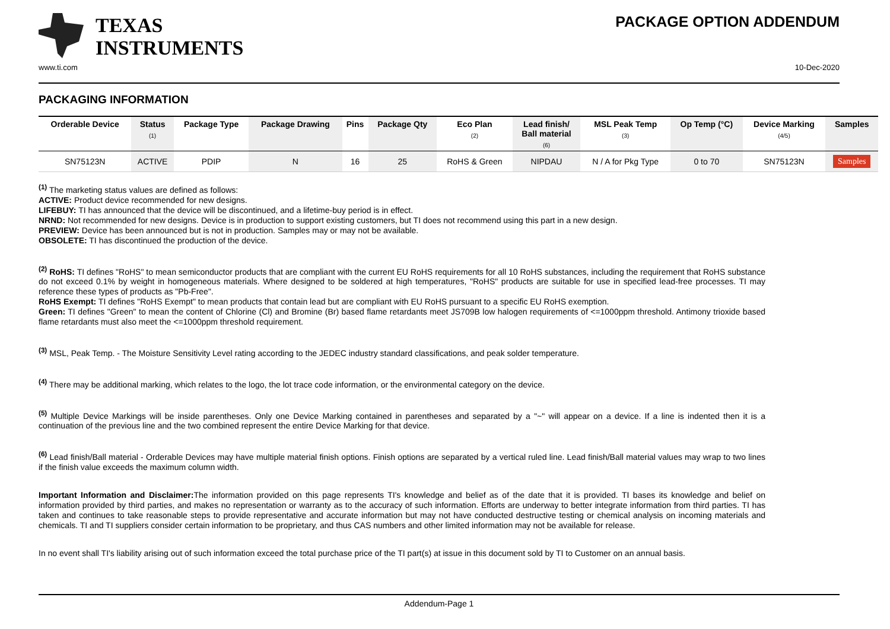TEXAS
INSTRUMENTS
PACKAGE OPTION ADDENDUM
www.ti.com 10-Dec-2020
PACKAGING INFORMATION
| Orderable Device | Status (1) | Package Type | Package Drawing | Pins | Package Qty | Eco Plan (2) | Lead finish/ Ball material (6) | MSL Peak Temp (3) | Op Temp (°C) | Device Marking (4/5) | Samples |
| --- | --- | --- | --- | --- | --- | --- | --- | --- | --- | --- | --- |
| SN75123N | ACTIVE | PDIP | N | 16 | 25 | RoHS & Green | NIPDAU | N / A for Pkg Type | 0 to 70 | SN75123N | Samples |
<sup>(1)</sup> The marketing status values are defined as follows:
ACTIVE: Product device recommended for new designs.
LIFEBUY: TI has announced that the device will be discontinued, and a lifetime-buy period is in effect.
NRND: Not recommended for new designs. Device is in production to support existing customers, but TI does not recommend using this part in a new design.
PREVIEW: Device has been announced but is not in production. Samples may or may not be available.
OBSOLETE: TI has discontinued the production of the device.
<sup>(2)</sup> RoHS: TI defines "RoHS" to mean semiconductor products that are compliant with the current EU RoHS requirements for all 10 RoHS substances, including the requirement that RoHS substance do not exceed 0.1% by weight in homogeneous materials. Where designed to be soldered at high temperatures, "RoHS" products are suitable for use in specified lead-free processes. TI may reference these types of products as "Pb-Free".
RoHS Exempt: TI defines "RoHS Exempt" to mean products that contain lead but are compliant with EU RoHS pursuant to a specific EU RoHS exemption.
Green: TI defines "Green" to mean the content of Chlorine (Cl) and Bromine (Br) based flame retardants meet JS709B low halogen requirements of <=1000ppm threshold. Antimony trioxide based flame retardants must also meet the <=1000ppm threshold requirement.
<sup>(3)</sup> MSL, Peak Temp. - The Moisture Sensitivity Level rating according to the JEDEC industry standard classifications, and peak solder temperature.
<sup>(4)</sup> There may be additional marking, which relates to the logo, the lot trace code information, or the environmental category on the device.
<sup>(5)</sup> Multiple Device Markings will be inside parentheses. Only one Device Marking contained in parentheses and separated by a "~" will appear on a device. If a line is indented then it is a continuation of the previous line and the two combined represent the entire Device Marking for that device.
<sup>(6)</sup> Lead finish/Ball material - Orderable Devices may have multiple material finish options. Finish options are separated by a vertical ruled line. Lead finish/Ball material values may wrap to two lines if the finish value exceeds the maximum column width.
Important Information and Disclaimer: The information provided on this page represents TI's knowledge and belief as of the date that it is provided. TI bases its knowledge and belief on information provided by third parties, and makes no representation or warranty as to the accuracy of such information. Efforts are underway to better integrate information from third parties. TI has taken and continues to take reasonable steps to provide representative and accurate information but may not have conducted destructive testing or chemical analysis on incoming materials and chemicals. TI and TI suppliers consider certain information to be proprietary, and thus CAS numbers and other limited information may not be available for release.
In no event shall TI's liability arising out of such information exceed the total purchase price of the TI part(s) at issue in this document sold by TI to Customer on an annual basis.
Addendum-Page 1